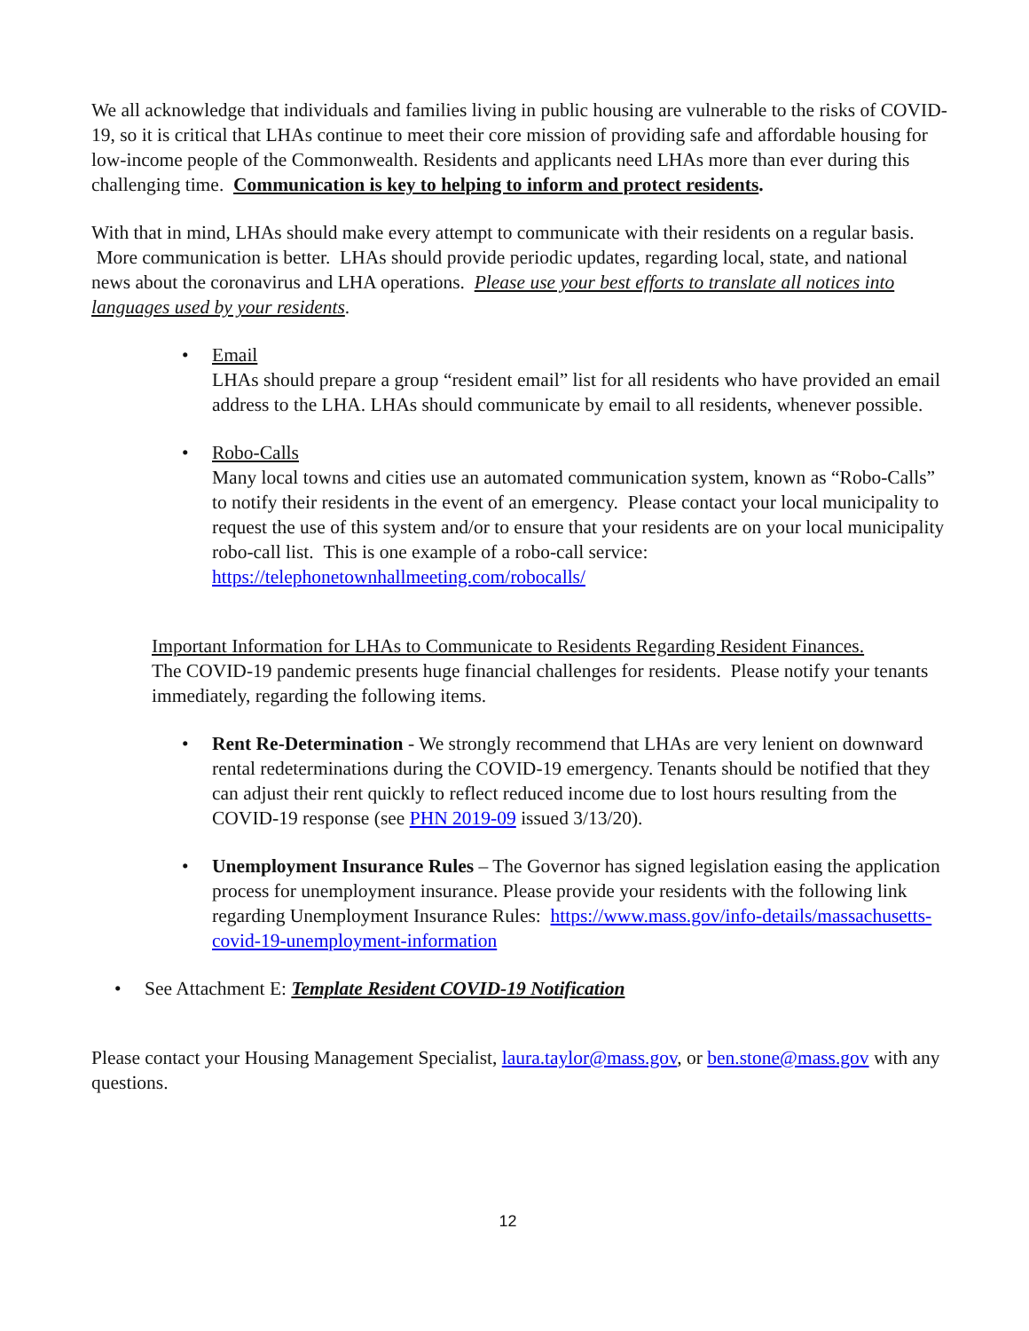We all acknowledge that individuals and families living in public housing are vulnerable to the risks of COVID-19, so it is critical that LHAs continue to meet their core mission of providing safe and affordable housing for low-income people of the Commonwealth. Residents and applicants need LHAs more than ever during this challenging time. Communication is key to helping to inform and protect residents.
With that in mind, LHAs should make every attempt to communicate with their residents on a regular basis. More communication is better. LHAs should provide periodic updates, regarding local, state, and national news about the coronavirus and LHA operations. Please use your best efforts to translate all notices into languages used by your residents.
• Email
LHAs should prepare a group “resident email” list for all residents who have provided an email address to the LHA. LHAs should communicate by email to all residents, whenever possible.
• Robo-Calls
Many local towns and cities use an automated communication system, known as “Robo-Calls” to notify their residents in the event of an emergency. Please contact your local municipality to request the use of this system and/or to ensure that your residents are on your local municipality robo-call list. This is one example of a robo-call service: https://telephonetownhallmeeting.com/robocalls/
Important Information for LHAs to Communicate to Residents Regarding Resident Finances.
The COVID-19 pandemic presents huge financial challenges for residents. Please notify your tenants immediately, regarding the following items.
• Rent Re-Determination - We strongly recommend that LHAs are very lenient on downward rental redeterminations during the COVID-19 emergency. Tenants should be notified that they can adjust their rent quickly to reflect reduced income due to lost hours resulting from the COVID-19 response (see PHN 2019-09 issued 3/13/20).
• Unemployment Insurance Rules – The Governor has signed legislation easing the application process for unemployment insurance. Please provide your residents with the following link regarding Unemployment Insurance Rules: https://www.mass.gov/info-details/massachusetts-covid-19-unemployment-information
• See Attachment E: Template Resident COVID-19 Notification
Please contact your Housing Management Specialist, laura.taylor@mass.gov, or ben.stone@mass.gov with any questions.
12